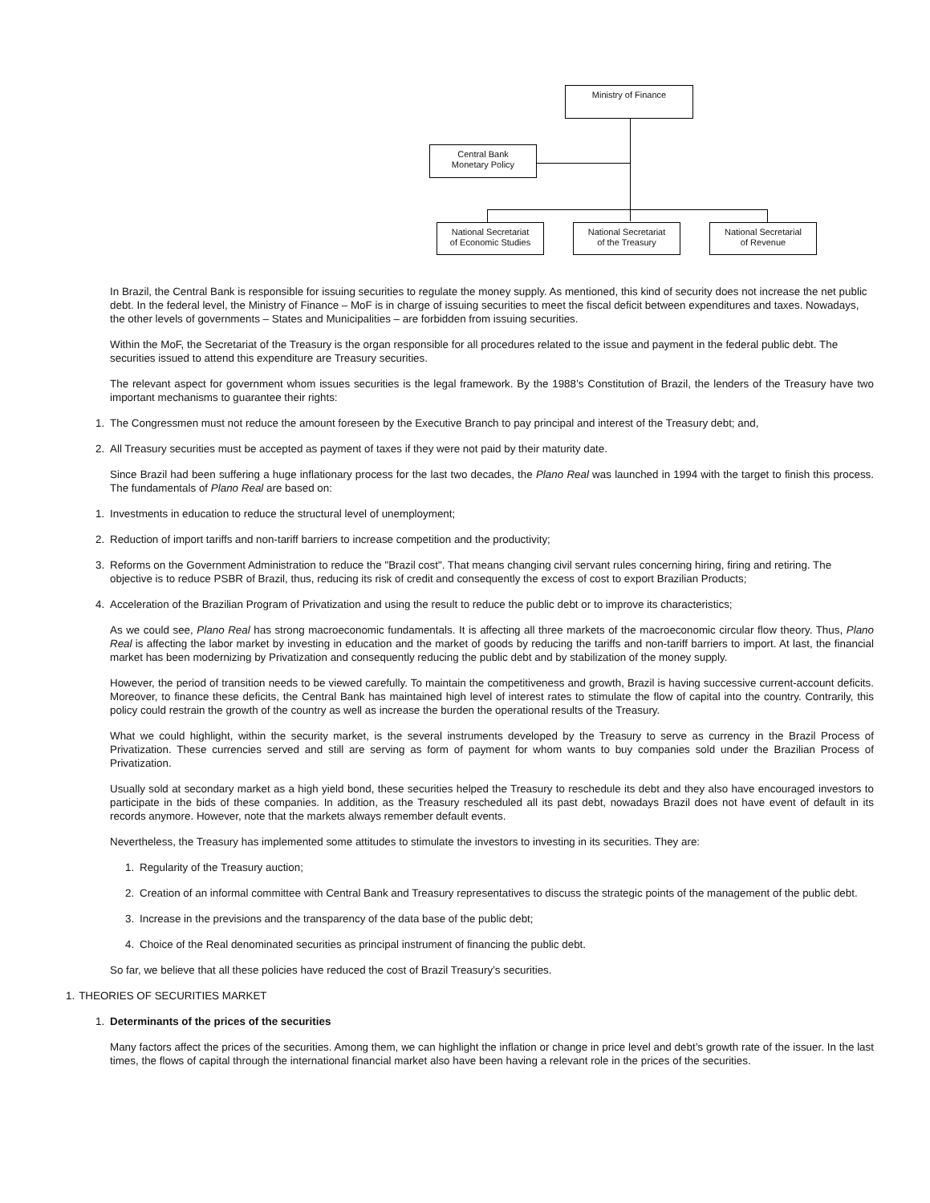Ministry of Finance
Central Bank
Monetary Policy
National Secretariat
of Economic Studies
National Secretariat
of the Treasury
National Secretarial
of Revenue
In Brazil, the Central Bank is responsible for issuing securities to regulate the money supply. As mentioned, this kind of security does not increase the net public debt. In the federal level, the Ministry of Finance – MoF is in charge of issuing securities to meet the fiscal deficit between expenditures and taxes. Nowadays, the other levels of governments – States and Municipalities – are forbidden from issuing securities.
Within the MoF, the Secretariat of the Treasury is the organ responsible for all procedures related to the issue and payment in the federal public debt. The securities issued to attend this expenditure are Treasury securities.
The relevant aspect for government whom issues securities is the legal framework. By the 1988’s Constitution of Brazil, the lenders of the Treasury have two important mechanisms to guarantee their rights:
1. The Congressmen must not reduce the amount foreseen by the Executive Branch to pay principal and interest of the Treasury debt; and,
2. All Treasury securities must be accepted as payment of taxes if they were not paid by their maturity date.
Since Brazil had been suffering a huge inflationary process for the last two decades, the Plano Real was launched in 1994 with the target to finish this process. The fundamentals of Plano Real are based on:
1. Investments in education to reduce the structural level of unemployment;
2. Reduction of import tariffs and non-tariff barriers to increase competition and the productivity;
3. Reforms on the Government Administration to reduce the "Brazil cost". That means changing civil servant rules concerning hiring, firing and retiring. The objective is to reduce PSBR of Brazil, thus, reducing its risk of credit and consequently the excess of cost to export Brazilian Products;
4. Acceleration of the Brazilian Program of Privatization and using the result to reduce the public debt or to improve its characteristics;
As we could see, Plano Real has strong macroeconomic fundamentals. It is affecting all three markets of the macroeconomic circular flow theory. Thus, Plano Real is affecting the labor market by investing in education and the market of goods by reducing the tariffs and non-tariff barriers to import. At last, the financial market has been modernizing by Privatization and consequently reducing the public debt and by stabilization of the money supply.
However, the period of transition needs to be viewed carefully. To maintain the competitiveness and growth, Brazil is having successive current-account deficits. Moreover, to finance these deficits, the Central Bank has maintained high level of interest rates to stimulate the flow of capital into the country. Contrarily, this policy could restrain the growth of the country as well as increase the burden the operational results of the Treasury.
What we could highlight, within the security market, is the several instruments developed by the Treasury to serve as currency in the Brazil Process of Privatization. These currencies served and still are serving as form of payment for whom wants to buy companies sold under the Brazilian Process of Privatization.
Usually sold at secondary market as a high yield bond, these securities helped the Treasury to reschedule its debt and they also have encouraged investors to participate in the bids of these companies. In addition, as the Treasury rescheduled all its past debt, nowadays Brazil does not have event of default in its records anymore. However, note that the markets always remember default events.
Nevertheless, the Treasury has implemented some attitudes to stimulate the investors to investing in its securities. They are:
1. Regularity of the Treasury auction;
2. Creation of an informal committee with Central Bank and Treasury representatives to discuss the strategic points of the management of the public debt.
3. Increase in the previsions and the transparency of the data base of the public debt;
4. Choice of the Real denominated securities as principal instrument of financing the public debt.
So far, we believe that all these policies have reduced the cost of Brazil Treasury’s securities.
1. THEORIES OF SECURITIES MARKET
1. Determinants of the prices of the securities
Many factors affect the prices of the securities. Among them, we can highlight the inflation or change in price level and debt’s growth rate of the issuer. In the last times, the flows of capital through the international financial market also have been having a relevant role in the prices of the securities.